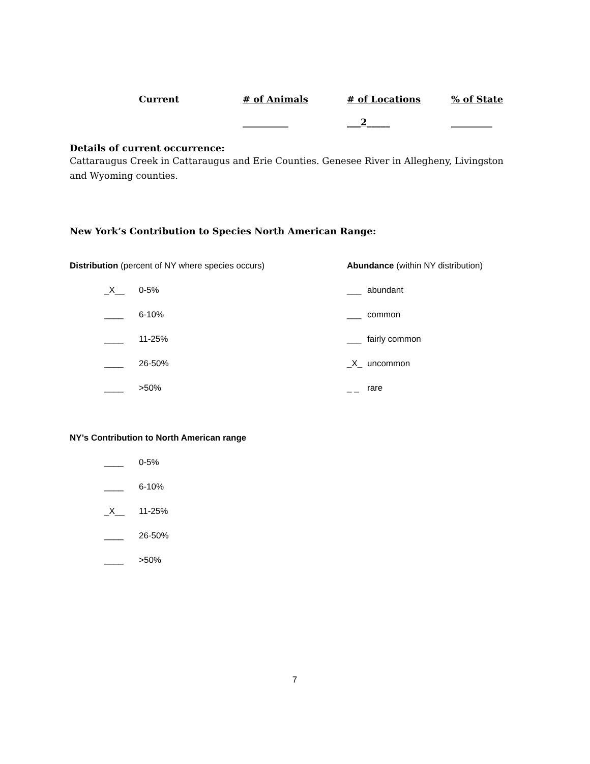| Current | # of Animals | # of Locations | % of State |
| --- | --- | --- | --- |
| | __________ | ___2_____ | _________ |
Details of current occurrence:
Cattaraugus Creek in Cattaraugus and Erie Counties. Genesee River in Allegheny, Livingston and Wyoming counties.
New York’s Contribution to Species North American Range:
Distribution (percent of NY where species occurs)
_X__ 0-5%
____ 6-10%
____ 11-25%
____ 26-50%
____ >50%
Abundance (within NY distribution)
___ abundant
___ common
___ fairly common
_X_ uncommon
_ _ rare
NY’s Contribution to North American range
____ 0-5%
____ 6-10%
_X__ 11-25%
____ 26-50%
____ >50%
7